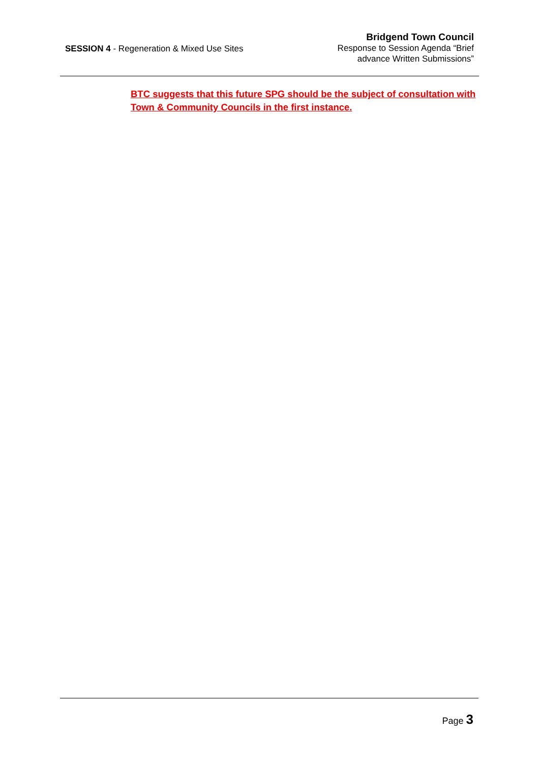SESSION 4 - Regeneration & Mixed Use Sites
Bridgend Town Council
Response to Session Agenda “Brief
advance Written Submissions”
BTC suggests that this future SPG should be the subject of consultation with Town & Community Councils in the first instance.
Page 3